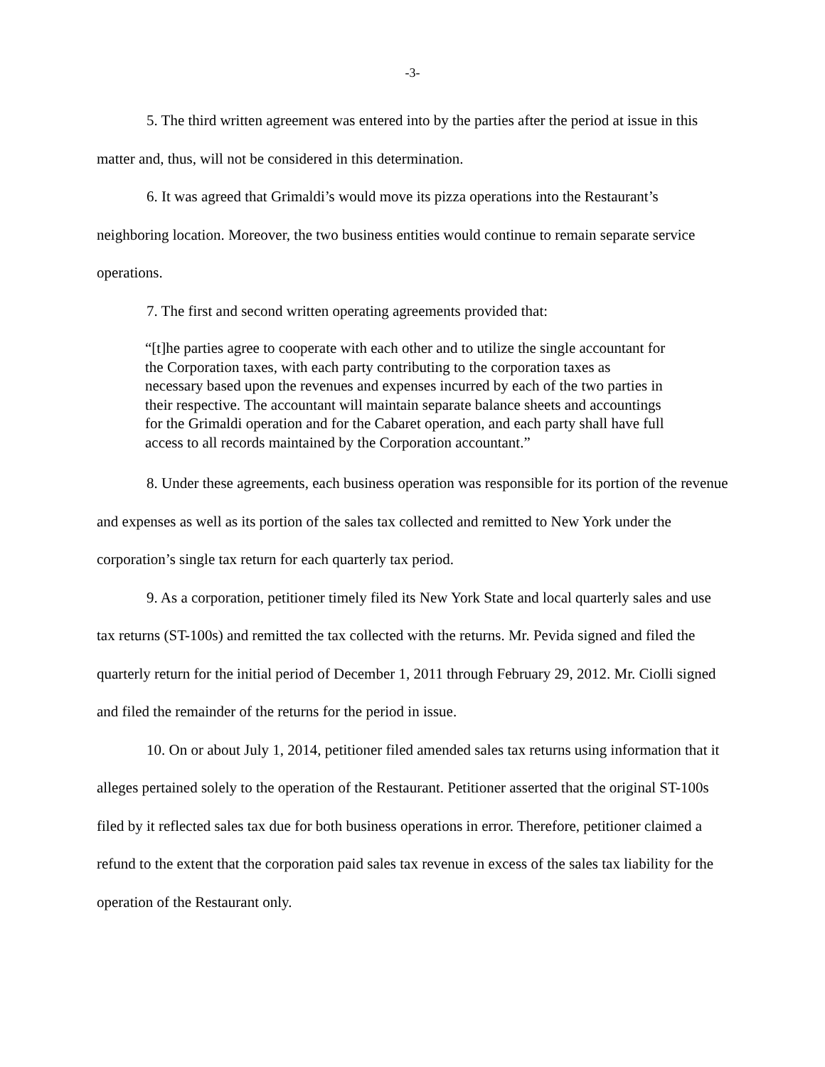-3-
5. The third written agreement was entered into by the parties after the period at issue in this matter and, thus, will not be considered in this determination.
6. It was agreed that Grimaldi’s would move its pizza operations into the Restaurant’s neighboring location. Moreover, the two business entities would continue to remain separate service operations.
7. The first and second written operating agreements provided that:
“[t]he parties agree to cooperate with each other and to utilize the single accountant for the Corporation taxes, with each party contributing to the corporation taxes as necessary based upon the revenues and expenses incurred by each of the two parties in their respective. The accountant will maintain separate balance sheets and accountings for the Grimaldi operation and for the Cabaret operation, and each party shall have full access to all records maintained by the Corporation accountant.”
8. Under these agreements, each business operation was responsible for its portion of the revenue and expenses as well as its portion of the sales tax collected and remitted to New York under the corporation’s single tax return for each quarterly tax period.
9. As a corporation, petitioner timely filed its New York State and local quarterly sales and use tax returns (ST-100s) and remitted the tax collected with the returns. Mr. Pevida signed and filed the quarterly return for the initial period of December 1, 2011 through February 29, 2012. Mr. Ciolli signed and filed the remainder of the returns for the period in issue.
10. On or about July 1, 2014, petitioner filed amended sales tax returns using information that it alleges pertained solely to the operation of the Restaurant. Petitioner asserted that the original ST-100s filed by it reflected sales tax due for both business operations in error. Therefore, petitioner claimed a refund to the extent that the corporation paid sales tax revenue in excess of the sales tax liability for the operation of the Restaurant only.